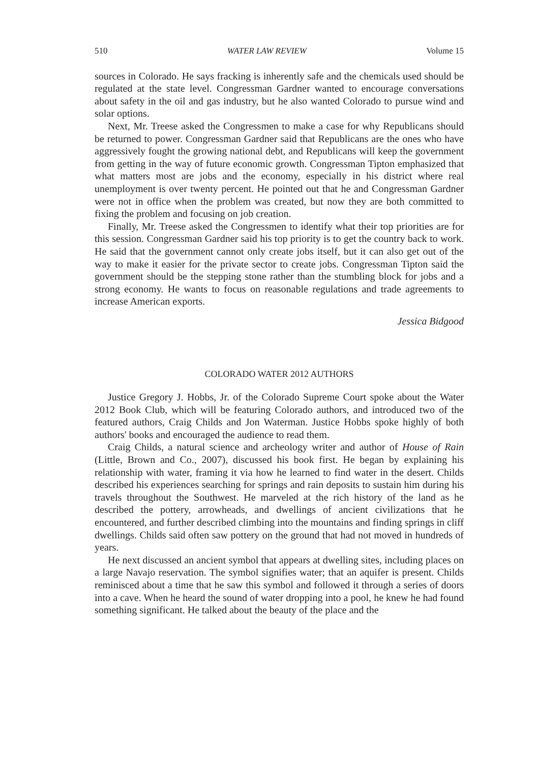510 WATER LAW REVIEW Volume 15
sources in Colorado. He says fracking is inherently safe and the chemicals used should be regulated at the state level. Congressman Gardner wanted to encourage conversations about safety in the oil and gas industry, but he also wanted Colorado to pursue wind and solar options.
Next, Mr. Treese asked the Congressmen to make a case for why Republicans should be returned to power. Congressman Gardner said that Republicans are the ones who have aggressively fought the growing national debt, and Republicans will keep the government from getting in the way of future economic growth. Congressman Tipton emphasized that what matters most are jobs and the economy, especially in his district where real unemployment is over twenty percent. He pointed out that he and Congressman Gardner were not in office when the problem was created, but now they are both committed to fixing the problem and focusing on job creation.
Finally, Mr. Treese asked the Congressmen to identify what their top priorities are for this session. Congressman Gardner said his top priority is to get the country back to work. He said that the government cannot only create jobs itself, but it can also get out of the way to make it easier for the private sector to create jobs. Congressman Tipton said the government should be the stepping stone rather than the stumbling block for jobs and a strong economy. He wants to focus on reasonable regulations and trade agreements to increase American exports.
Jessica Bidgood
COLORADO WATER 2012 AUTHORS
Justice Gregory J. Hobbs, Jr. of the Colorado Supreme Court spoke about the Water 2012 Book Club, which will be featuring Colorado authors, and introduced two of the featured authors, Craig Childs and Jon Waterman. Justice Hobbs spoke highly of both authors' books and encouraged the audience to read them.
Craig Childs, a natural science and archeology writer and author of House of Rain (Little, Brown and Co., 2007), discussed his book first. He began by explaining his relationship with water, framing it via how he learned to find water in the desert. Childs described his experiences searching for springs and rain deposits to sustain him during his travels throughout the Southwest. He marveled at the rich history of the land as he described the pottery, arrowheads, and dwellings of ancient civilizations that he encountered, and further described climbing into the mountains and finding springs in cliff dwellings. Childs said often saw pottery on the ground that had not moved in hundreds of years.
He next discussed an ancient symbol that appears at dwelling sites, including places on a large Navajo reservation. The symbol signifies water; that an aquifer is present. Childs reminisced about a time that he saw this symbol and followed it through a series of doors into a cave. When he heard the sound of water dropping into a pool, he knew he had found something significant. He talked about the beauty of the place and the